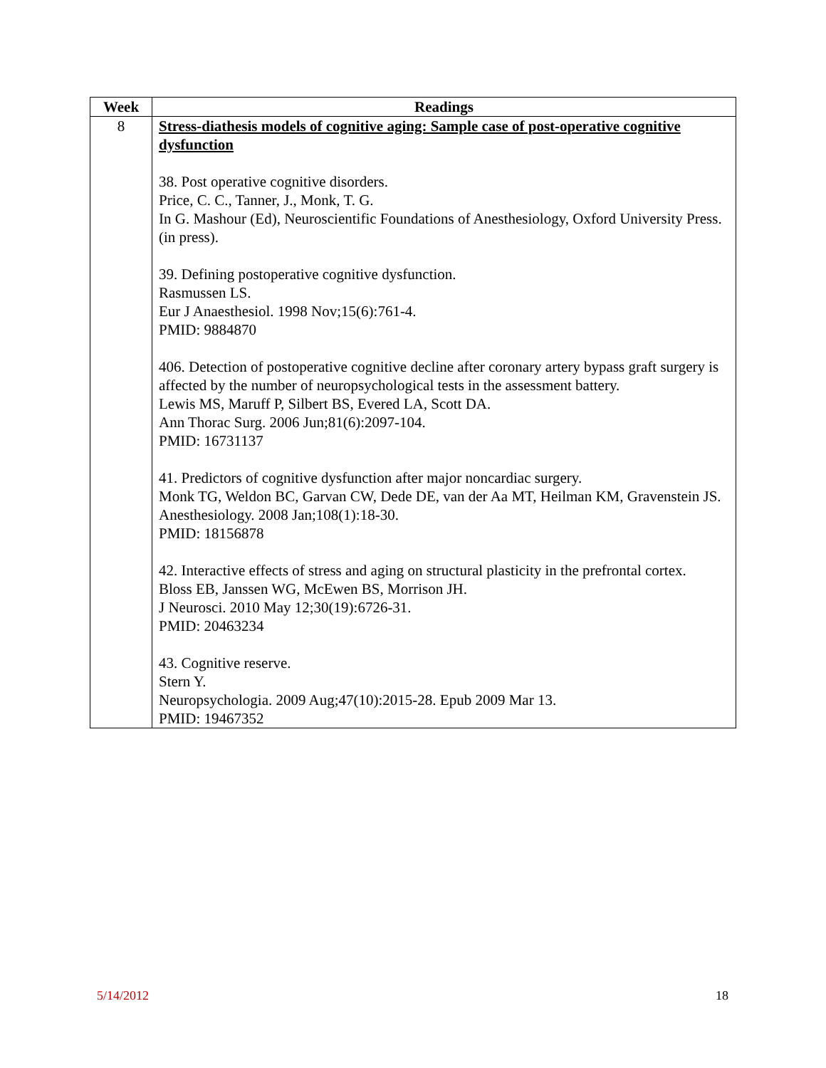| Week | Readings |
| --- | --- |
| 8 | Stress-diathesis models of cognitive aging: Sample case of post-operative cognitive dysfunction 38. Post operative cognitive disorders. Price, C. C., Tanner, J., Monk, T. G. In G. Mashour (Ed), Neuroscientific Foundations of Anesthesiology, Oxford University Press.(in press). 39. Defining postoperative cognitive dysfunction. Rasmussen LS. Eur J Anaesthesiol. 1998 Nov;15(6):761-4. PMID: 9884870 406. Detection of postoperative cognitive decline after coronary artery bypass graft surgery is affected by the number of neuropsychological tests in the assessment battery. Lewis MS, Maruff P, Silbert BS, Evered LA, Scott DA. Ann Thorac Surg. 2006 Jun;81(6):2097-104. PMID: 16731137 41. Predictors of cognitive dysfunction after major noncardiac surgery. Monk TG, Weldon BC, Garvan CW, Dede DE, van der Aa MT, Heilman KM, Gravenstein JS. Anesthesiology. 2008 Jan;108(1):18-30. PMID: 18156878 42. Interactive effects of stress and aging on structural plasticity in the prefrontal cortex. Bloss EB, Janssen WG, McEwen BS, Morrison JH. J Neurosci. 2010 May 12;30(19):6726-31. PMID: 20463234 43. Cognitive reserve. Stern Y. Neuropsychologia. 2009 Aug;47(10):2015-28. Epub 2009 Mar 13. PMID: 19467352 |
5/14/2012 18